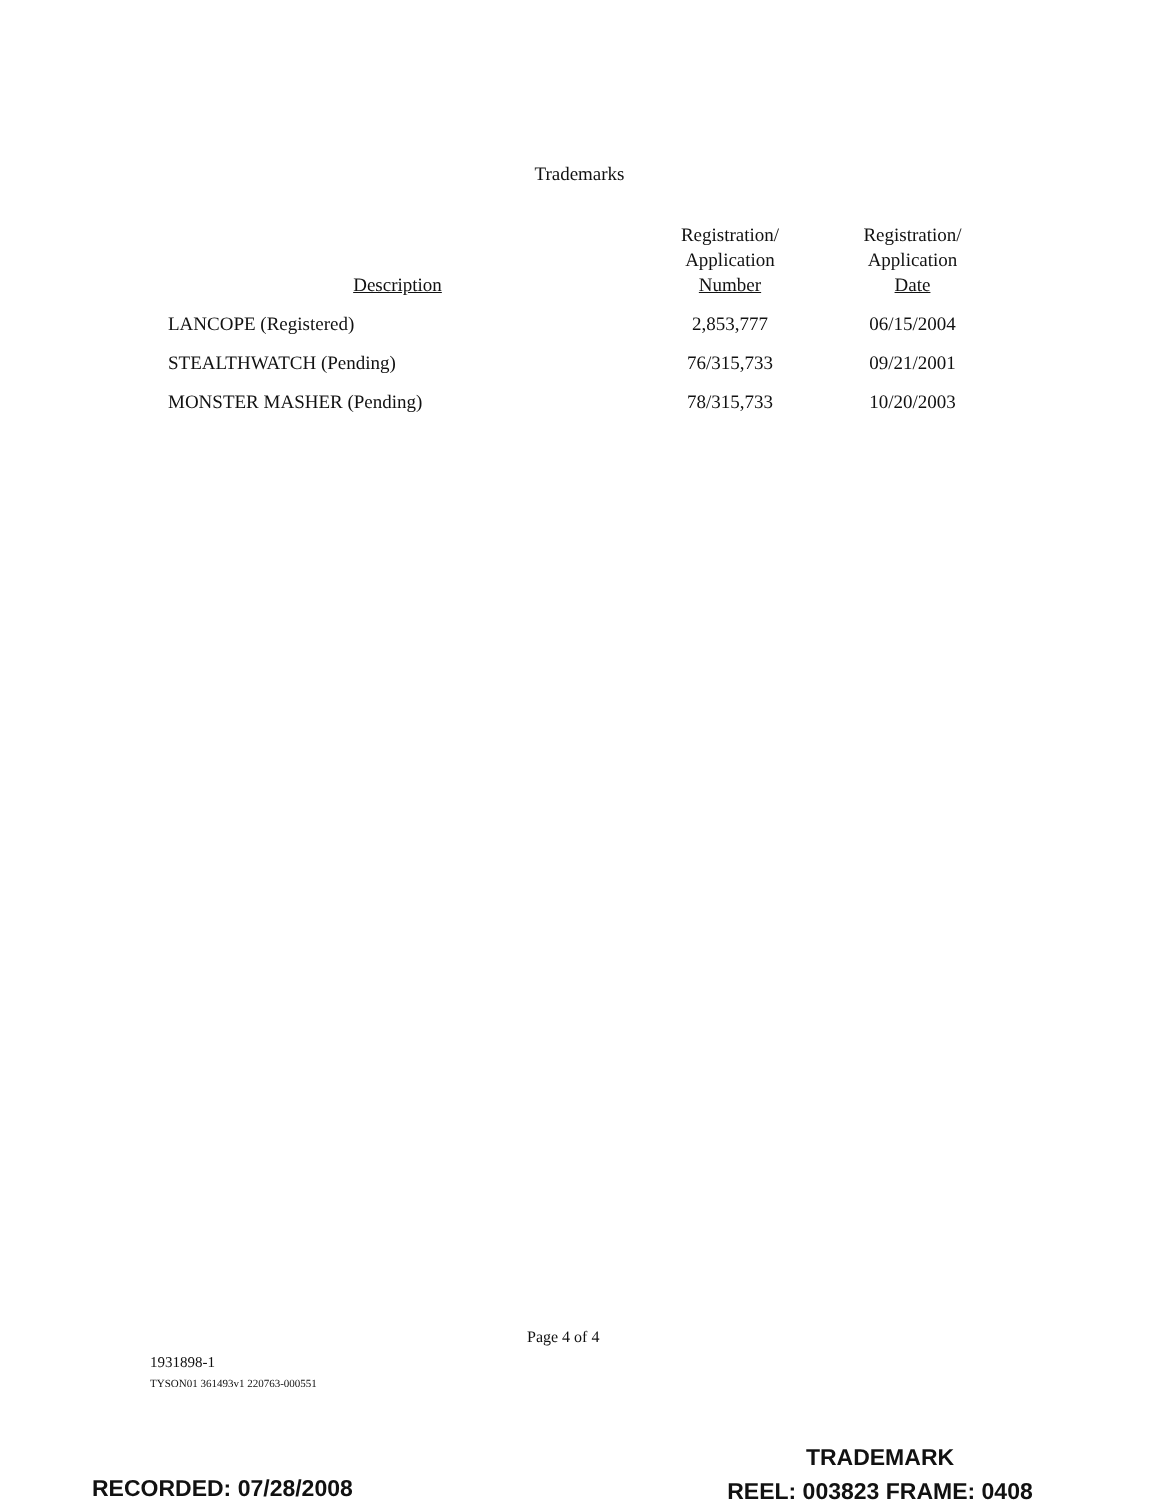Trademarks
| Description | Registration/ Application Number | Registration/ Application Date |
| --- | --- | --- |
| LANCOPE (Registered) | 2,853,777 | 06/15/2004 |
| STEALTHWATCH (Pending) | 76/315,733 | 09/21/2001 |
| MONSTER MASHER (Pending) | 78/315,733 | 10/20/2003 |
Page 4 of 4
1931898-1
TYSON01 361493v1 220763-000551
TRADEMARK
REEL: 003823 FRAME: 0408
RECORDED: 07/28/2008